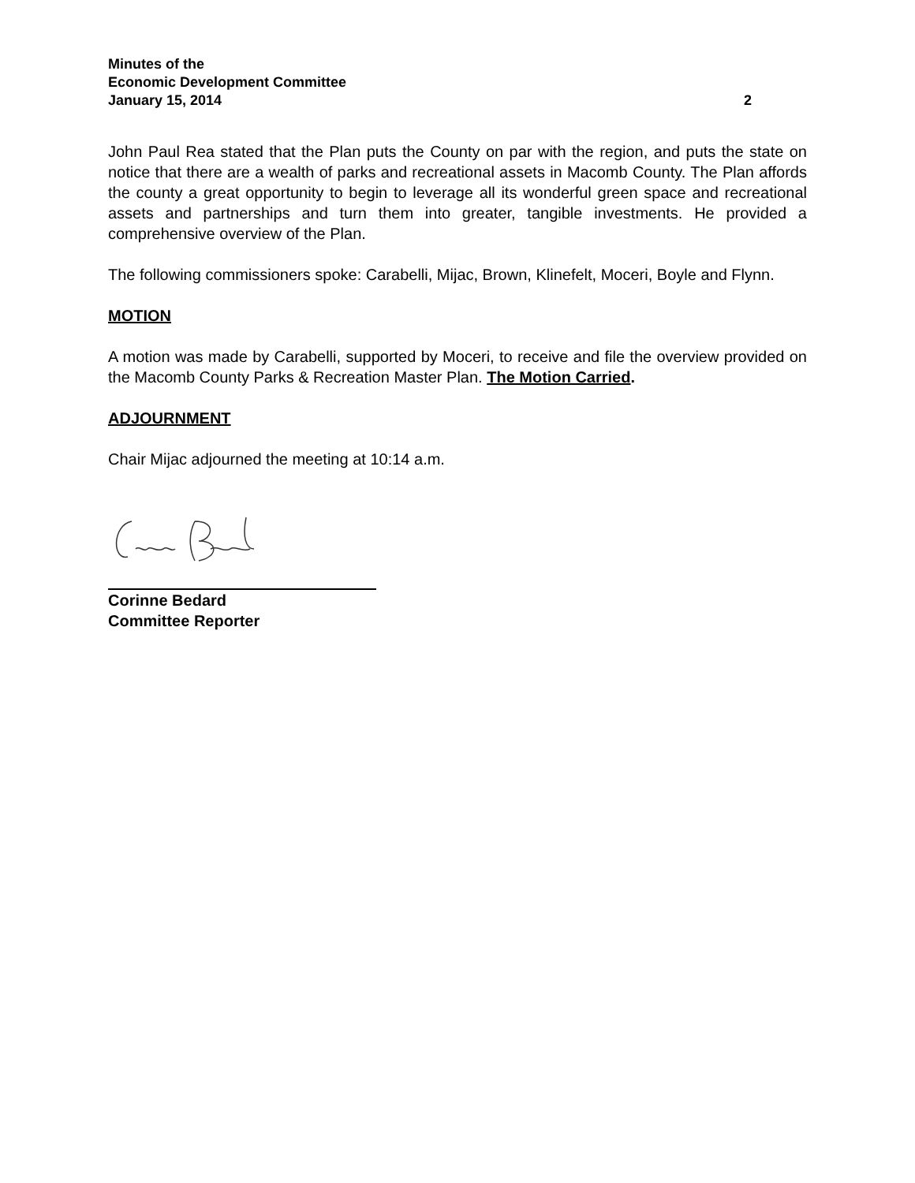Minutes of the
Economic Development Committee
January 15, 2014 2
John Paul Rea stated that the Plan puts the County on par with the region, and puts the state on notice that there are a wealth of parks and recreational assets in Macomb County. The Plan affords the county a great opportunity to begin to leverage all its wonderful green space and recreational assets and partnerships and turn them into greater, tangible investments. He provided a comprehensive overview of the Plan.
The following commissioners spoke: Carabelli, Mijac, Brown, Klinefelt, Moceri, Boyle and Flynn.
MOTION
A motion was made by Carabelli, supported by Moceri, to receive and file the overview provided on the Macomb County Parks & Recreation Master Plan. The Motion Carried.
ADJOURNMENT
Chair Mijac adjourned the meeting at 10:14 a.m.
Corinne Bedard
Committee Reporter